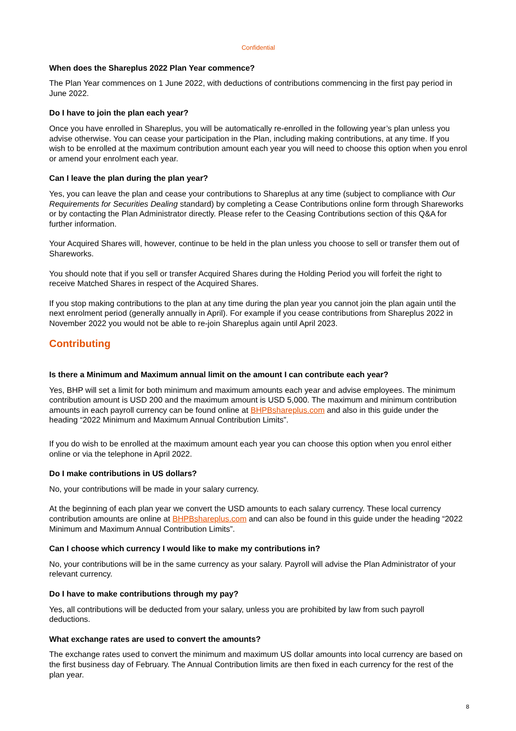Confidential
When does the Shareplus 2022 Plan Year commence?
The Plan Year commences on 1 June 2022, with deductions of contributions commencing in the first pay period in June 2022.
Do I have to join the plan each year?
Once you have enrolled in Shareplus, you will be automatically re-enrolled in the following year’s plan unless you advise otherwise. You can cease your participation in the Plan, including making contributions, at any time. If you wish to be enrolled at the maximum contribution amount each year you will need to choose this option when you enrol or amend your enrolment each year.
Can I leave the plan during the plan year?
Yes, you can leave the plan and cease your contributions to Shareplus at any time (subject to compliance with Our Requirements for Securities Dealing standard) by completing a Cease Contributions online form through Shareworks or by contacting the Plan Administrator directly. Please refer to the Ceasing Contributions section of this Q&A for further information.
Your Acquired Shares will, however, continue to be held in the plan unless you choose to sell or transfer them out of Shareworks.
You should note that if you sell or transfer Acquired Shares during the Holding Period you will forfeit the right to receive Matched Shares in respect of the Acquired Shares.
If you stop making contributions to the plan at any time during the plan year you cannot join the plan again until the next enrolment period (generally annually in April). For example if you cease contributions from Shareplus 2022 in November 2022 you would not be able to re-join Shareplus again until April 2023.
Contributing
Is there a Minimum and Maximum annual limit on the amount I can contribute each year?
Yes, BHP will set a limit for both minimum and maximum amounts each year and advise employees. The minimum contribution amount is USD 200 and the maximum amount is USD 5,000. The maximum and minimum contribution amounts in each payroll currency can be found online at BHPBshareplus.com and also in this guide under the heading “2022 Minimum and Maximum Annual Contribution Limits”.
If you do wish to be enrolled at the maximum amount each year you can choose this option when you enrol either online or via the telephone in April 2022.
Do I make contributions in US dollars?
No, your contributions will be made in your salary currency.
At the beginning of each plan year we convert the USD amounts to each salary currency. These local currency contribution amounts are online at BHPBshareplus.com and can also be found in this guide under the heading “2022 Minimum and Maximum Annual Contribution Limits”.
Can I choose which currency I would like to make my contributions in?
No, your contributions will be in the same currency as your salary. Payroll will advise the Plan Administrator of your relevant currency.
Do I have to make contributions through my pay?
Yes, all contributions will be deducted from your salary, unless you are prohibited by law from such payroll deductions.
What exchange rates are used to convert the amounts?
The exchange rates used to convert the minimum and maximum US dollar amounts into local currency are based on the first business day of February. The Annual Contribution limits are then fixed in each currency for the rest of the plan year.
8